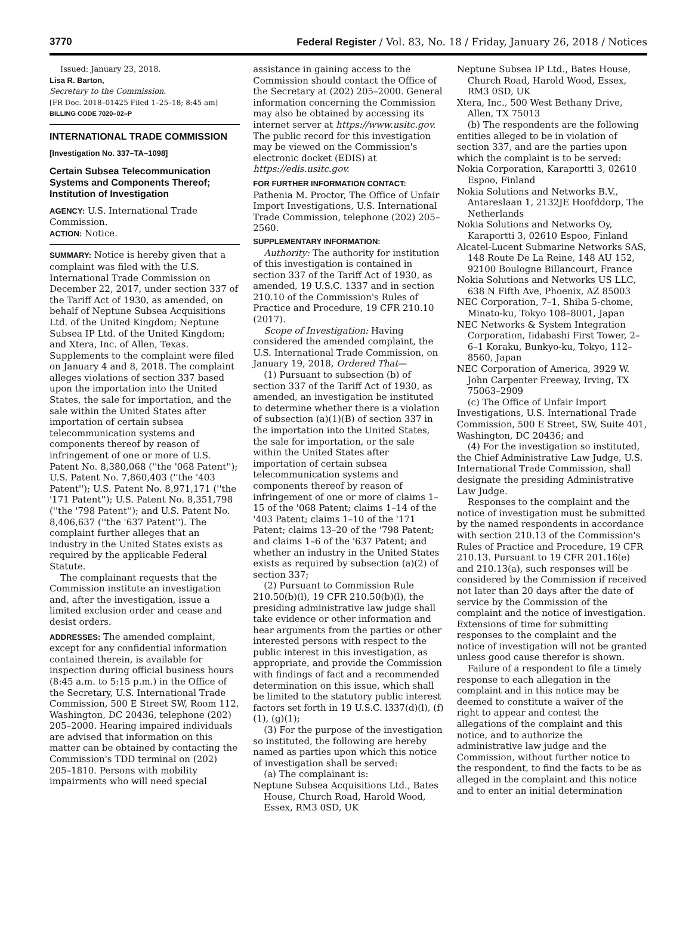3770 Federal Register / Vol. 83, No. 18 / Friday, January 26, 2018 / Notices
Issued: January 23, 2018.
Lisa R. Barton,
Secretary to the Commission.
[FR Doc. 2018–01425 Filed 1–25–18; 8:45 am]
BILLING CODE 7020–02–P
INTERNATIONAL TRADE COMMISSION
[Investigation No. 337–TA–1098]
Certain Subsea Telecommunication Systems and Components Thereof; Institution of Investigation
AGENCY: U.S. International Trade Commission.
ACTION: Notice.
SUMMARY: Notice is hereby given that a complaint was filed with the U.S. International Trade Commission on December 22, 2017, under section 337 of the Tariff Act of 1930, as amended, on behalf of Neptune Subsea Acquisitions Ltd. of the United Kingdom; Neptune Subsea IP Ltd. of the United Kingdom; and Xtera, Inc. of Allen, Texas. Supplements to the complaint were filed on January 4 and 8, 2018. The complaint alleges violations of section 337 based upon the importation into the United States, the sale for importation, and the sale within the United States after importation of certain subsea telecommunication systems and components thereof by reason of infringement of one or more of U.S. Patent No. 8,380,068 (''the '068 Patent''); U.S. Patent No. 7,860,403 (''the '403 Patent''); U.S. Patent No. 8,971,171 (''the '171 Patent''); U.S. Patent No. 8,351,798 (''the '798 Patent''); and U.S. Patent No. 8,406,637 (''the '637 Patent''). The complaint further alleges that an industry in the United States exists as required by the applicable Federal Statute.
The complainant requests that the Commission institute an investigation and, after the investigation, issue a limited exclusion order and cease and desist orders.
ADDRESSES: The amended complaint, except for any confidential information contained therein, is available for inspection during official business hours (8:45 a.m. to 5:15 p.m.) in the Office of the Secretary, U.S. International Trade Commission, 500 E Street SW, Room 112, Washington, DC 20436, telephone (202) 205–2000. Hearing impaired individuals are advised that information on this matter can be obtained by contacting the Commission's TDD terminal on (202) 205–1810. Persons with mobility impairments who will need special
assistance in gaining access to the Commission should contact the Office of the Secretary at (202) 205–2000. General information concerning the Commission may also be obtained by accessing its internet server at https://www.usitc.gov. The public record for this investigation may be viewed on the Commission's electronic docket (EDIS) at https://edis.usitc.gov.
FOR FURTHER INFORMATION CONTACT:
Pathenia M. Proctor, The Office of Unfair Import Investigations, U.S. International Trade Commission, telephone (202) 205–2560.
SUPPLEMENTARY INFORMATION:
Authority: The authority for institution of this investigation is contained in section 337 of the Tariff Act of 1930, as amended, 19 U.S.C. 1337 and in section 210.10 of the Commission's Rules of Practice and Procedure, 19 CFR 210.10 (2017).
Scope of Investigation: Having considered the amended complaint, the U.S. International Trade Commission, on January 19, 2018, Ordered That—
(1) Pursuant to subsection (b) of section 337 of the Tariff Act of 1930, as amended, an investigation be instituted to determine whether there is a violation of subsection (a)(1)(B) of section 337 in the importation into the United States, the sale for importation, or the sale within the United States after importation of certain subsea telecommunication systems and components thereof by reason of infringement of one or more of claims 1–15 of the '068 Patent; claims 1–14 of the '403 Patent; claims 1–10 of the '171 Patent; claims 13–20 of the '798 Patent; and claims 1–6 of the '637 Patent; and whether an industry in the United States exists as required by subsection (a)(2) of section 337;
(2) Pursuant to Commission Rule 210.50(b)(l), 19 CFR 210.50(b)(l), the presiding administrative law judge shall take evidence or other information and hear arguments from the parties or other interested persons with respect to the public interest in this investigation, as appropriate, and provide the Commission with findings of fact and a recommended determination on this issue, which shall be limited to the statutory public interest factors set forth in 19 U.S.C. l337(d)(l), (f)(1), (g)(1);
(3) For the purpose of the investigation so instituted, the following are hereby named as parties upon which this notice of investigation shall be served:
(a) The complainant is:
Neptune Subsea Acquisitions Ltd., Bates House, Church Road, Harold Wood, Essex, RM3 0SD, UK
Neptune Subsea IP Ltd., Bates House, Church Road, Harold Wood, Essex, RM3 0SD, UK
Xtera, Inc., 500 West Bethany Drive, Allen, TX 75013
(b) The respondents are the following entities alleged to be in violation of section 337, and are the parties upon which the complaint is to be served:
Nokia Corporation, Karaportti 3, 02610 Espoo, Finland
Nokia Solutions and Networks B.V., Antareslaan 1, 2132JE Hoofddorp, The Netherlands
Nokia Solutions and Networks Oy, Karaportti 3, 02610 Espoo, Finland
Alcatel-Lucent Submarine Networks SAS, 148 Route De La Reine, 148 AU 152, 92100 Boulogne Billancourt, France
Nokia Solutions and Networks US LLC, 638 N Fifth Ave, Phoenix, AZ 85003
NEC Corporation, 7–1, Shiba 5-chome, Minato-ku, Tokyo 108–8001, Japan
NEC Networks & System Integration Corporation, Iidabashi First Tower, 2–6–1 Koraku, Bunkyo-ku, Tokyo, 112–8560, Japan
NEC Corporation of America, 3929 W. John Carpenter Freeway, Irving, TX 75063–2909
(c) The Office of Unfair Import Investigations, U.S. International Trade Commission, 500 E Street, SW, Suite 401, Washington, DC 20436; and
(4) For the investigation so instituted, the Chief Administrative Law Judge, U.S. International Trade Commission, shall designate the presiding Administrative Law Judge.
Responses to the complaint and the notice of investigation must be submitted by the named respondents in accordance with section 210.13 of the Commission's Rules of Practice and Procedure, 19 CFR 210.13. Pursuant to 19 CFR 201.16(e) and 210.13(a), such responses will be considered by the Commission if received not later than 20 days after the date of service by the Commission of the complaint and the notice of investigation. Extensions of time for submitting responses to the complaint and the notice of investigation will not be granted unless good cause therefor is shown.
Failure of a respondent to file a timely response to each allegation in the complaint and in this notice may be deemed to constitute a waiver of the right to appear and contest the allegations of the complaint and this notice, and to authorize the administrative law judge and the Commission, without further notice to the respondent, to find the facts to be as alleged in the complaint and this notice and to enter an initial determination